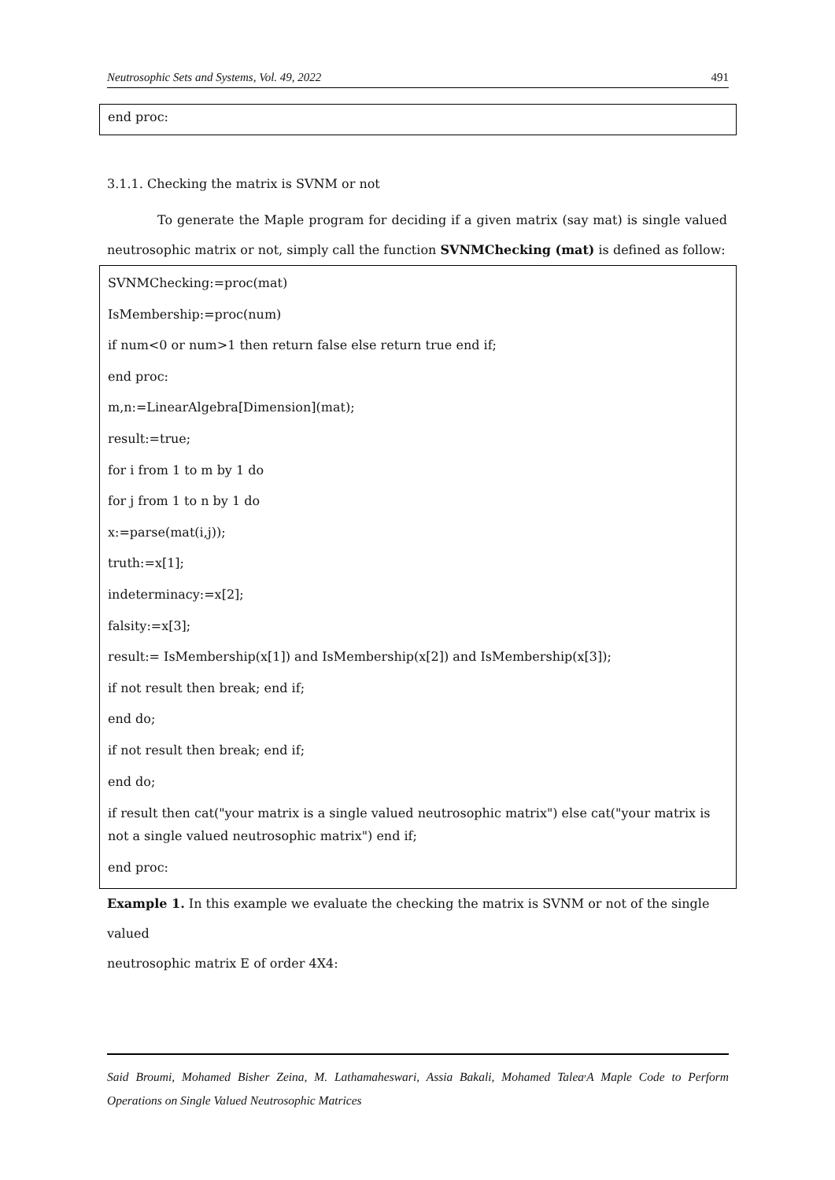Neutrosophic Sets and Systems, Vol. 49, 2022 491
end proc:
3.1.1. Checking the matrix is SVNM or not
To generate the Maple program for deciding if a given matrix (say mat) is single valued
neutrosophic matrix or not, simply call the function SVNMChecking (mat) is defined as follow:
SVNMChecking:=proc(mat)
IsMembership:=proc(num)
if num<0 or num>1 then return false else return true end if;
end proc:
m,n:=LinearAlgebra[Dimension](mat);
result:=true;
for i from 1 to m by 1 do
for j from 1 to n by 1 do
x:=parse(mat(i,j));
truth:=x[1];
indeterminacy:=x[2];
falsity:=x[3];
result:= IsMembership(x[1]) and IsMembership(x[2]) and IsMembership(x[3]);
if not result then break; end if;
end do;
if not result then break; end if;
end do;
if result then cat("your matrix is a single valued neutrosophic matrix") else cat("your matrix is not a single valued neutrosophic matrix") end if;
end proc:
Example 1. In this example we evaluate the checking the matrix is SVNM or not of the single valued
neutrosophic matrix E of order 4X4:
Said Broumi, Mohamed Bisher Zeina, M. Lathamaheswari, Assia Bakali, Mohamed Talea<sup>,</sup>A Maple Code to Perform Operations on Single Valued Neutrosophic Matrices